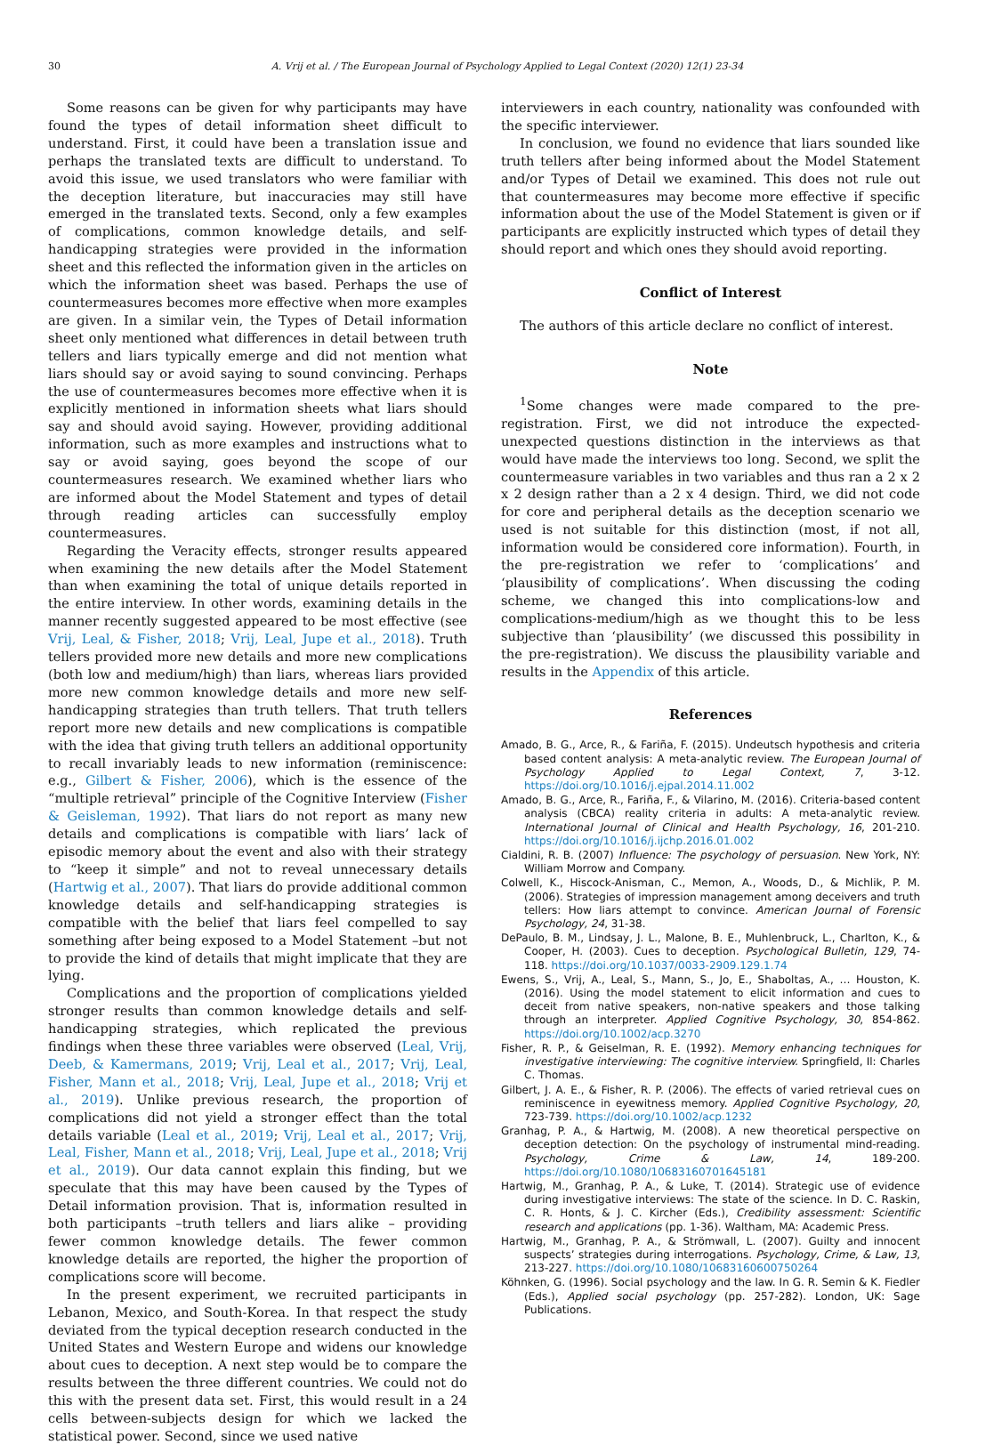30 A. Vrij et al. / The European Journal of Psychology Applied to Legal Context (2020) 12(1) 23-34
Some reasons can be given for why participants may have found the types of detail information sheet difficult to understand. First, it could have been a translation issue and perhaps the translated texts are difficult to understand. To avoid this issue, we used translators who were familiar with the deception literature, but inaccuracies may still have emerged in the translated texts. Second, only a few examples of complications, common knowledge details, and self-handicapping strategies were provided in the information sheet and this reflected the information given in the articles on which the information sheet was based. Perhaps the use of countermeasures becomes more effective when more examples are given. In a similar vein, the Types of Detail information sheet only mentioned what differences in detail between truth tellers and liars typically emerge and did not mention what liars should say or avoid saying to sound convincing. Perhaps the use of countermeasures becomes more effective when it is explicitly mentioned in information sheets what liars should say and should avoid saying. However, providing additional information, such as more examples and instructions what to say or avoid saying, goes beyond the scope of our countermeasures research. We examined whether liars who are informed about the Model Statement and types of detail through reading articles can successfully employ countermeasures.
Regarding the Veracity effects, stronger results appeared when examining the new details after the Model Statement than when examining the total of unique details reported in the entire interview. In other words, examining details in the manner recently suggested appeared to be most effective (see Vrij, Leal, & Fisher, 2018; Vrij, Leal, Jupe et al., 2018). Truth tellers provided more new details and more new complications (both low and medium/high) than liars, whereas liars provided more new common knowledge details and more new self-handicapping strategies than truth tellers. That truth tellers report more new details and new complications is compatible with the idea that giving truth tellers an additional opportunity to recall invariably leads to new information (reminiscence: e.g., Gilbert & Fisher, 2006), which is the essence of the “multiple retrieval” principle of the Cognitive Interview (Fisher & Geisleman, 1992). That liars do not report as many new details and complications is compatible with liars’ lack of episodic memory about the event and also with their strategy to “keep it simple” and not to reveal unnecessary details (Hartwig et al., 2007). That liars do provide additional common knowledge details and self-handicapping strategies is compatible with the belief that liars feel compelled to say something after being exposed to a Model Statement –but not to provide the kind of details that might implicate that they are lying.
Complications and the proportion of complications yielded stronger results than common knowledge details and self-handicapping strategies, which replicated the previous findings when these three variables were observed (Leal, Vrij, Deeb, & Kamermans, 2019; Vrij, Leal et al., 2017; Vrij, Leal, Fisher, Mann et al., 2018; Vrij, Leal, Jupe et al., 2018; Vrij et al., 2019). Unlike previous research, the proportion of complications did not yield a stronger effect than the total details variable (Leal et al., 2019; Vrij, Leal et al., 2017; Vrij, Leal, Fisher, Mann et al., 2018; Vrij, Leal, Jupe et al., 2018; Vrij et al., 2019). Our data cannot explain this finding, but we speculate that this may have been caused by the Types of Detail information provision. That is, information resulted in both participants –truth tellers and liars alike – providing fewer common knowledge details. The fewer common knowledge details are reported, the higher the proportion of complications score will become.
In the present experiment, we recruited participants in Lebanon, Mexico, and South-Korea. In that respect the study deviated from the typical deception research conducted in the United States and Western Europe and widens our knowledge about cues to deception. A next step would be to compare the results between the three different countries. We could not do this with the present data set. First, this would result in a 24 cells between-subjects design for which we lacked the statistical power. Second, since we used native
interviewers in each country, nationality was confounded with the specific interviewer.
In conclusion, we found no evidence that liars sounded like truth tellers after being informed about the Model Statement and/or Types of Detail we examined. This does not rule out that countermeasures may become more effective if specific information about the use of the Model Statement is given or if participants are explicitly instructed which types of detail they should report and which ones they should avoid reporting.
Conflict of Interest
The authors of this article declare no conflict of interest.
Note
<sup>1</sup> Some changes were made compared to the pre-registration. First, we did not introduce the expected-unexpected questions distinction in the interviews as that would have made the interviews too long. Second, we split the countermeasure variables in two variables and thus ran a 2 x 2 x 2 design rather than a 2 x 4 design. Third, we did not code for core and peripheral details as the deception scenario we used is not suitable for this distinction (most, if not all, information would be considered core information). Fourth, in the pre-registration we refer to ‘complications’ and ‘plausibility of complications’. When discussing the coding scheme, we changed this into complications-low and complications-medium/high as we thought this to be less subjective than ‘plausibility’ (we discussed this possibility in the pre-registration). We discuss the plausibility variable and results in the Appendix of this article.
References
Amado, B. G., Arce, R., & Fariña, F. (2015). Undeutsch hypothesis and criteria based content analysis: A meta-analytic review. The European Journal of Psychology Applied to Legal Context, 7, 3-12. https://doi.org/10.1016/j.ejpal.2014.11.002
Amado, B. G., Arce, R., Fariña, F., & Vilarino, M. (2016). Criteria-based content analysis (CBCA) reality criteria in adults: A meta-analytic review. International Journal of Clinical and Health Psychology, 16, 201-210. https://doi.org/10.1016/j.ijchp.2016.01.002
Cialdini, R. B. (2007) Influence: The psychology of persuasion. New York, NY: William Morrow and Company.
Colwell, K., Hiscock-Anisman, C., Memon, A., Woods, D., & Michlik, P. M. (2006). Strategies of impression management among deceivers and truth tellers: How liars attempt to convince. American Journal of Forensic Psychology, 24, 31-38.
DePaulo, B. M., Lindsay, J. L., Malone, B. E., Muhlenbruck, L., Charlton, K., & Cooper, H. (2003). Cues to deception. Psychological Bulletin, 129, 74-118. https://doi.org/10.1037/0033-2909.129.1.74
Ewens, S., Vrij, A., Leal, S., Mann, S., Jo, E., Shaboltas, A., … Houston, K. (2016). Using the model statement to elicit information and cues to deceit from native speakers, non-native speakers and those talking through an interpreter. Applied Cognitive Psychology, 30, 854-862. https://doi.org/10.1002/acp.3270
Fisher, R. P., & Geiselman, R. E. (1992). Memory enhancing techniques for investigative interviewing: The cognitive interview. Springfield, Il: Charles C. Thomas.
Gilbert, J. A. E., & Fisher, R. P. (2006). The effects of varied retrieval cues on reminiscence in eyewitness memory. Applied Cognitive Psychology, 20, 723-739. https://doi.org/10.1002/acp.1232
Granhag, P. A., & Hartwig, M. (2008). A new theoretical perspective on deception detection: On the psychology of instrumental mind-reading. Psychology, Crime & Law, 14, 189-200. https://doi.org/10.1080/10683160701645181
Hartwig, M., Granhag, P. A., & Luke, T. (2014). Strategic use of evidence during investigative interviews: The state of the science. In D. C. Raskin, C. R. Honts, & J. C. Kircher (Eds.), Credibility assessment: Scientific research and applications (pp. 1-36). Waltham, MA: Academic Press.
Hartwig, M., Granhag, P. A., & Strömwall, L. (2007). Guilty and innocent suspects’ strategies during interrogations. Psychology, Crime, & Law, 13, 213-227. https://doi.org/10.1080/10683160600750264
Köhnken, G. (1996). Social psychology and the law. In G. R. Semin & K. Fiedler (Eds.), Applied social psychology (pp. 257-282). London, UK: Sage Publications.